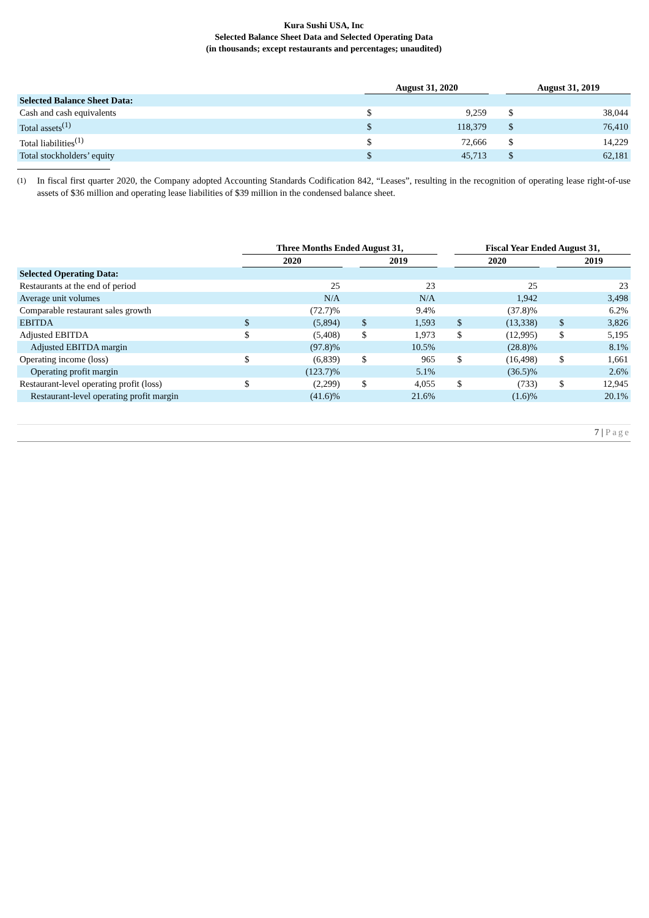Kura Sushi USA, Inc
Selected Balance Sheet Data and Selected Operating Data
(in thousands; except restaurants and percentages; unaudited)
| | August 31, 2020 | | | August 31, 2019 | |
| --- | --- | --- | --- | --- | --- |
| Selected Balance Sheet Data: | | | | | |
| Cash and cash equivalents | $ | 9,259 | | $ | 38,044 |
| Total assets<sup>(1)</sup> | $ | 118,379 | | $ | 76,410 |
| Total liabilities<sup>(1)</sup> | $ | 72,666 | | $ | 14,229 |
| Total stockholders’ equity | $ | 45,713 | | $ | 62,181 |
<sup>(1)</sup> In fiscal first quarter 2020, the Company adopted Accounting Standards Codification 842, “Leases”, resulting in the recognition of operating lease right-of-use assets of $36 million and operating lease liabilities of $39 million in the condensed balance sheet.
| | Three Months Ended August 31, | | | | | | Fiscal Year Ended August 31, | | | | |
| --- | --- | --- | --- | --- | --- | --- | --- | --- | --- | --- | --- |
| | 2020 | | | 2019 | | | 2020 | | | 2019 | |
| Selected Operating Data: | | | | | | | | | | | |
| Restaurants at the end of period | | 25 | | | 23 | | | 25 | | | 23 |
| Average unit volumes | | N/A | | | N/A | | | 1,942 | | | 3,498 |
| Comparable restaurant sales growth | | (72.7)% | | | 9.4% | | | (37.8)% | | | 6.2% |
| EBITDA | $ | (5,894) | | $ | 1,593 | | $ | (13,338) | | $ | 3,826 |
| Adjusted EBITDA | $ | (5,408) | | $ | 1,973 | | $ | (12,995) | | $ | 5,195 |
| Adjusted EBITDA margin | | (97.8)% | | | 10.5% | | | (28.8)% | | | 8.1% |
| Operating income (loss) | $ | (6,839) | | $ | 965 | | $ | (16,498) | | $ | 1,661 |
| Operating profit margin | | (123.7)% | | | 5.1% | | | (36.5)% | | | 2.6% |
| Restaurant-level operating profit (loss) | $ | (2,299) | | $ | 4,055 | | $ | (733) | | $ | 12,945 |
| Restaurant-level operating profit margin | | (41.6)% | | | 21.6% | | | (1.6)% | | | 20.1% |
7 | Page